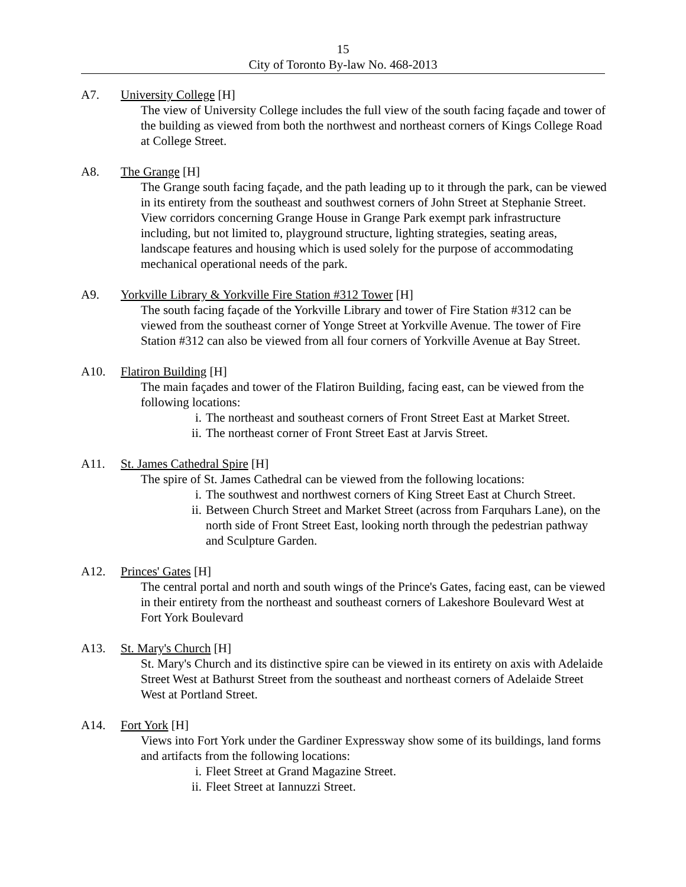15
City of Toronto By-law No. 468-2013
A7. University College [H]
The view of University College includes the full view of the south facing façade and tower of the building as viewed from both the northwest and northeast corners of Kings College Road at College Street.
A8. The Grange [H]
The Grange south facing façade, and the path leading up to it through the park, can be viewed in its entirety from the southeast and southwest corners of John Street at Stephanie Street. View corridors concerning Grange House in Grange Park exempt park infrastructure including, but not limited to, playground structure, lighting strategies, seating areas, landscape features and housing which is used solely for the purpose of accommodating mechanical operational needs of the park.
A9. Yorkville Library & Yorkville Fire Station #312 Tower [H]
The south facing façade of the Yorkville Library and tower of Fire Station #312 can be viewed from the southeast corner of Yonge Street at Yorkville Avenue. The tower of Fire Station #312 can also be viewed from all four corners of Yorkville Avenue at Bay Street.
A10. Flatiron Building [H]
The main façades and tower of the Flatiron Building, facing east, can be viewed from the following locations:
i. The northeast and southeast corners of Front Street East at Market Street.
ii. The northeast corner of Front Street East at Jarvis Street.
A11. St. James Cathedral Spire [H]
The spire of St. James Cathedral can be viewed from the following locations:
i. The southwest and northwest corners of King Street East at Church Street.
ii. Between Church Street and Market Street (across from Farquhars Lane), on the north side of Front Street East, looking north through the pedestrian pathway and Sculpture Garden.
A12. Princes' Gates [H]
The central portal and north and south wings of the Prince's Gates, facing east, can be viewed in their entirety from the northeast and southeast corners of Lakeshore Boulevard West at Fort York Boulevard
A13. St. Mary's Church [H]
St. Mary's Church and its distinctive spire can be viewed in its entirety on axis with Adelaide Street West at Bathurst Street from the southeast and northeast corners of Adelaide Street West at Portland Street.
A14. Fort York [H]
Views into Fort York under the Gardiner Expressway show some of its buildings, land forms and artifacts from the following locations:
i. Fleet Street at Grand Magazine Street.
ii. Fleet Street at Iannuzzi Street.